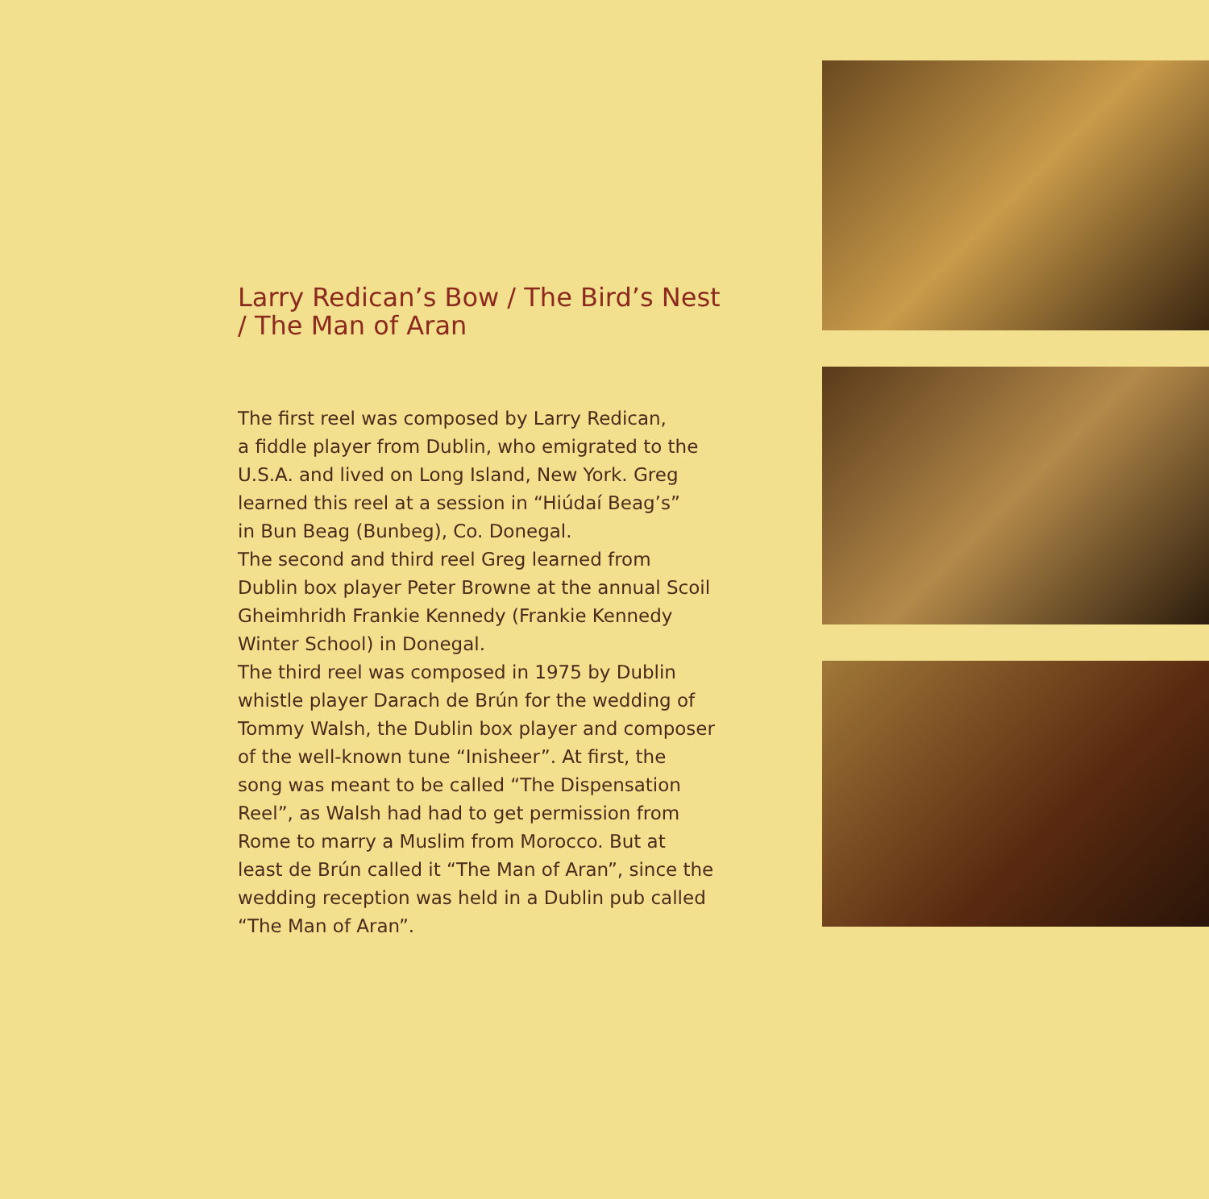Larry Redican’s Bow / The Bird’s Nest / The Man of Aran
The first reel was composed by Larry Redican,
a fiddle player from Dublin, who emigrated to the
U.S.A. and lived on Long Island, New York. Greg
learned this reel at a session in “Hiúdaí Beag’s”
in Bun Beag (Bunbeg), Co. Donegal.
The second and third reel Greg learned from
Dublin box player Peter Browne at the annual Scoil
Gheimhridh Frankie Kennedy (Frankie Kennedy
Winter School) in Donegal.
The third reel was composed in 1975 by Dublin
whistle player Darach de Brún for the wedding of
Tommy Walsh, the Dublin box player and composer
of the well-known tune “Inisheer”. At first, the
song was meant to be called “The Dispensation
Reel”, as Walsh had had to get permission from
Rome to marry a Muslim from Morocco. But at
least de Brún called it “The Man of Aran”, since the
wedding reception was held in a Dublin pub called
“The Man of Aran”.